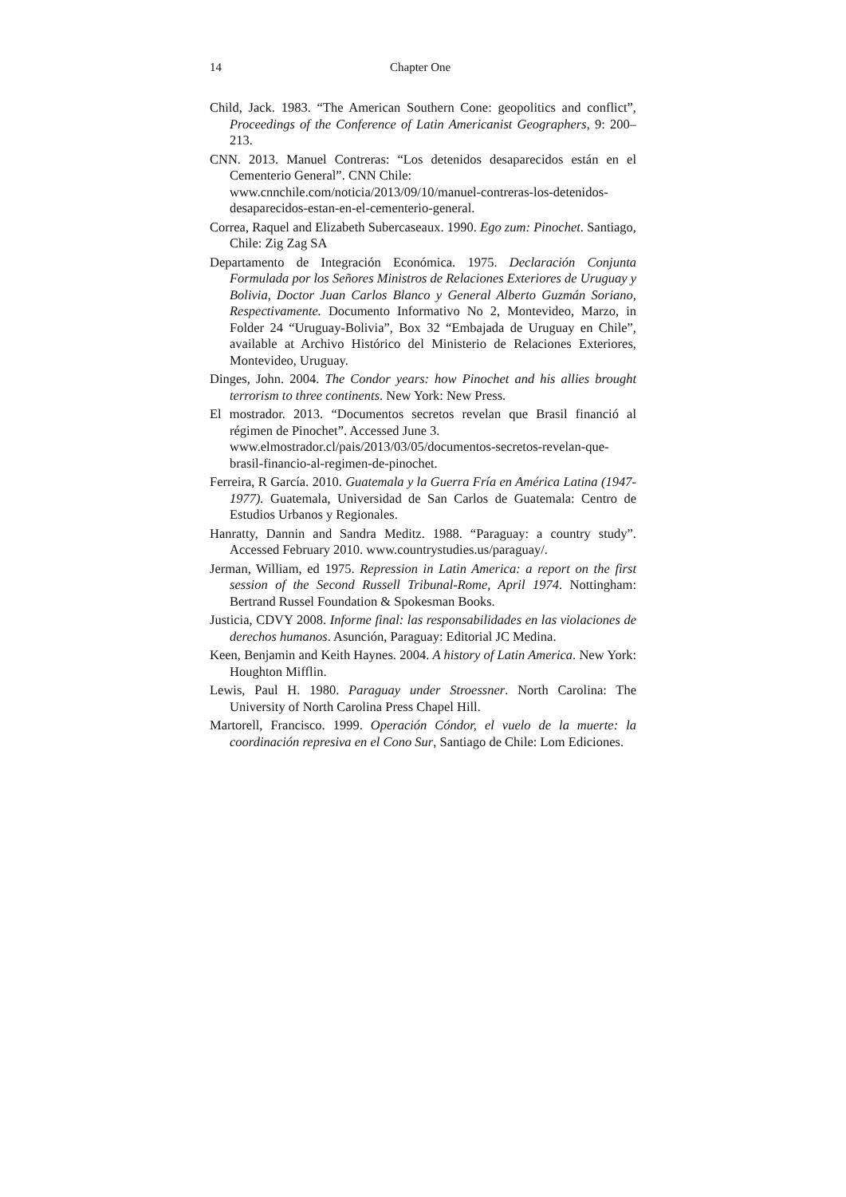14 Chapter One
Child, Jack. 1983. “The American Southern Cone: geopolitics and conflict”, Proceedings of the Conference of Latin Americanist Geographers, 9: 200–213.
CNN. 2013. Manuel Contreras: “Los detenidos desaparecidos están en el Cementerio General”. CNN Chile:
www.cnnchile.com/noticia/2013/09/10/manuel-contreras-los-detenidos-desaparecidos-estan-en-el-cementerio-general.
Correa, Raquel and Elizabeth Subercaseaux. 1990. Ego zum: Pinochet. Santiago, Chile: Zig Zag SA
Departamento de Integración Económica. 1975. Declaración Conjunta Formulada por los Señores Ministros de Relaciones Exteriores de Uruguay y Bolivia, Doctor Juan Carlos Blanco y General Alberto Guzmán Soriano, Respectivamente. Documento Informativo No 2, Montevideo, Marzo, in Folder 24 “Uruguay-Bolivia”, Box 32 “Embajada de Uruguay en Chile”, available at Archivo Histórico del Ministerio de Relaciones Exteriores, Montevideo, Uruguay.
Dinges, John. 2004. The Condor years: how Pinochet and his allies brought terrorism to three continents. New York: New Press.
El mostrador. 2013. “Documentos secretos revelan que Brasil financió al régimen de Pinochet”. Accessed June 3.
www.elmostrador.cl/pais/2013/03/05/documentos-secretos-revelan-que-brasil-financio-al-regimen-de-pinochet.
Ferreira, R García. 2010. Guatemala y la Guerra Fría en América Latina (1947-1977). Guatemala, Universidad de San Carlos de Guatemala: Centro de Estudios Urbanos y Regionales.
Hanratty, Dannin and Sandra Meditz. 1988. “Paraguay: a country study”. Accessed February 2010. www.countrystudies.us/paraguay/.
Jerman, William, ed 1975. Repression in Latin America: a report on the first session of the Second Russell Tribunal-Rome, April 1974. Nottingham: Bertrand Russel Foundation & Spokesman Books.
Justicia, CDVY 2008. Informe final: las responsabilidades en las violaciones de derechos humanos. Asunción, Paraguay: Editorial JC Medina.
Keen, Benjamin and Keith Haynes. 2004. A history of Latin America. New York: Houghton Mifflin.
Lewis, Paul H. 1980. Paraguay under Stroessner. North Carolina: The University of North Carolina Press Chapel Hill.
Martorell, Francisco. 1999. Operación Cóndor, el vuelo de la muerte: la coordinación represiva en el Cono Sur, Santiago de Chile: Lom Ediciones.